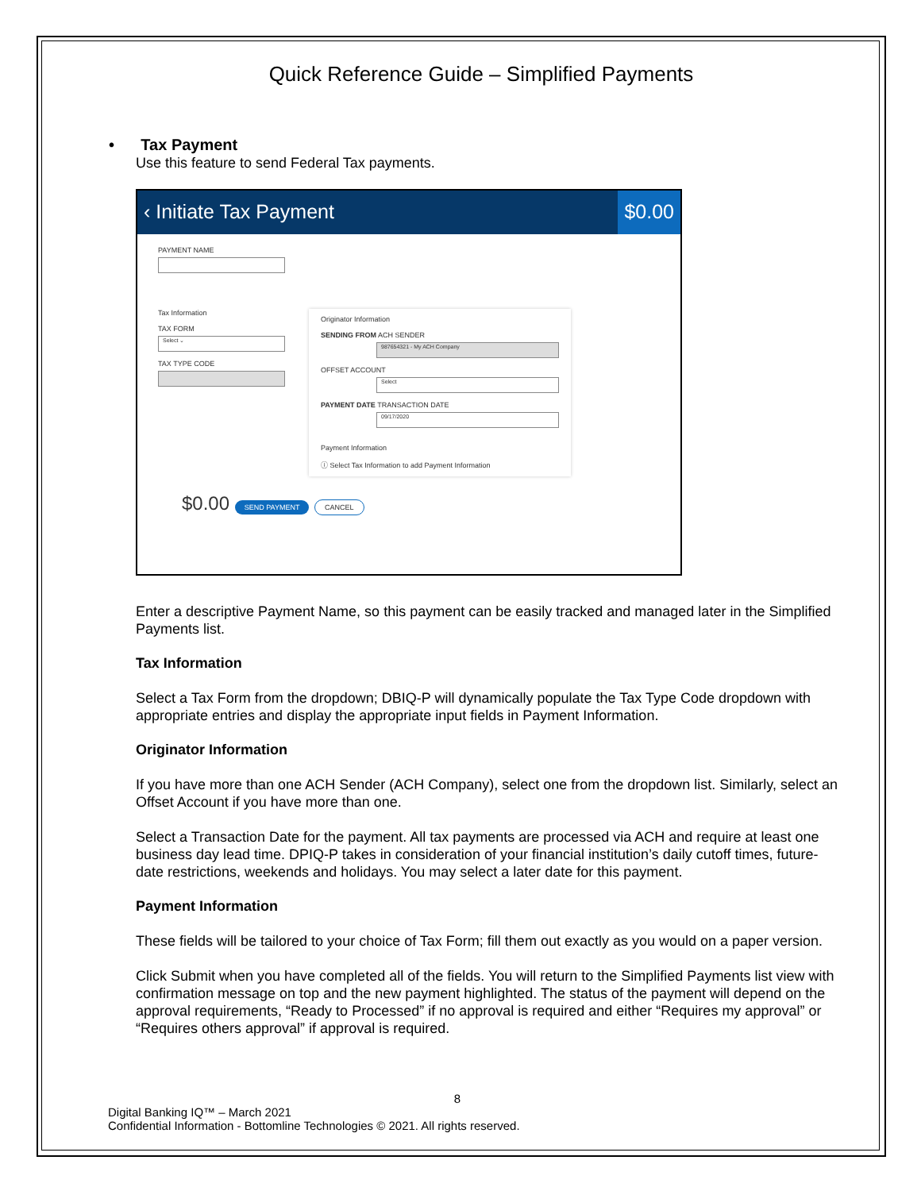Quick Reference Guide – Simplified Payments
• Tax Payment
Use this feature to send Federal Tax payments.
‹ Initiate Tax Payment $0.00
PAYMENT NAME
Tax Information
TAX FORM
Select ⌄
TAX TYPE CODE
Originator Information
SENDING FROM ACH SENDER
987654321 - My ACH Company
OFFSET ACCOUNT
Select
PAYMENT DATE TRANSACTION DATE
09/17/2020
Payment Information
ⓘ Select Tax Information to add Payment Information
$0.00 SEND PAYMENT CANCEL
Enter a descriptive Payment Name, so this payment can be easily tracked and managed later in the Simplified Payments list.
Tax Information
Select a Tax Form from the dropdown; DBIQ-P will dynamically populate the Tax Type Code dropdown with appropriate entries and display the appropriate input fields in Payment Information.
Originator Information
If you have more than one ACH Sender (ACH Company), select one from the dropdown list. Similarly, select an Offset Account if you have more than one.
Select a Transaction Date for the payment. All tax payments are processed via ACH and require at least one business day lead time. DPIQ-P takes in consideration of your financial institution’s daily cutoff times, future-date restrictions, weekends and holidays. You may select a later date for this payment.
Payment Information
These fields will be tailored to your choice of Tax Form; fill them out exactly as you would on a paper version.
Click Submit when you have completed all of the fields. You will return to the Simplified Payments list view with confirmation message on top and the new payment highlighted. The status of the payment will depend on the approval requirements, “Ready to Processed” if no approval is required and either “Requires my approval” or “Requires others approval” if approval is required.
8
Digital Banking IQ™ – March 2021
Confidential Information - Bottomline Technologies © 2021. All rights reserved.